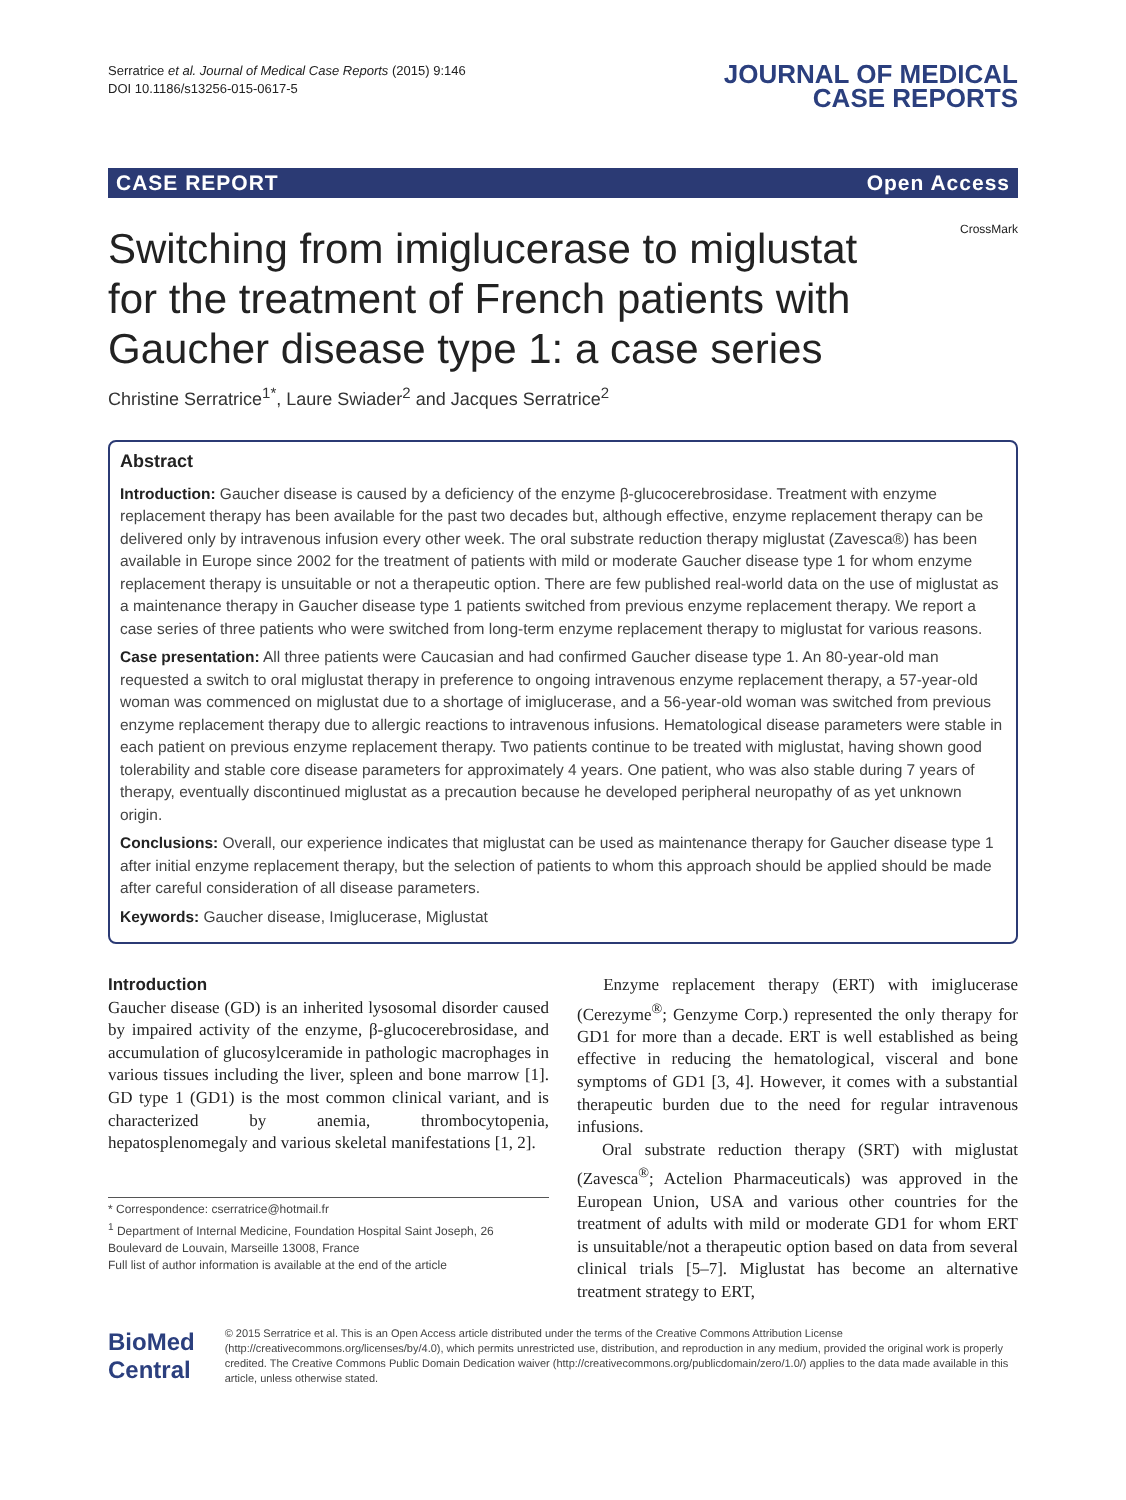Serratrice et al. Journal of Medical Case Reports (2015) 9:146
DOI 10.1186/s13256-015-0617-5
JOURNAL OF MEDICAL
CASE REPORTS
CASE REPORT Open Access
Switching from imiglucerase to miglustat
for the treatment of French patients with
Gaucher disease type 1: a case series
CrossMark
Christine Serratrice<sup>1*</sup>, Laure Swiader<sup>2</sup> and Jacques Serratrice<sup>2</sup>
Abstract
Introduction: Gaucher disease is caused by a deficiency of the enzyme β-glucocerebrosidase. Treatment with enzyme replacement therapy has been available for the past two decades but, although effective, enzyme replacement therapy can be delivered only by intravenous infusion every other week. The oral substrate reduction therapy miglustat (Zavesca®) has been available in Europe since 2002 for the treatment of patients with mild or moderate Gaucher disease type 1 for whom enzyme replacement therapy is unsuitable or not a therapeutic option. There are few published real-world data on the use of miglustat as a maintenance therapy in Gaucher disease type 1 patients switched from previous enzyme replacement therapy. We report a case series of three patients who were switched from long-term enzyme replacement therapy to miglustat for various reasons.
Case presentation: All three patients were Caucasian and had confirmed Gaucher disease type 1. An 80-year-old man requested a switch to oral miglustat therapy in preference to ongoing intravenous enzyme replacement therapy, a 57-year-old woman was commenced on miglustat due to a shortage of imiglucerase, and a 56-year-old woman was switched from previous enzyme replacement therapy due to allergic reactions to intravenous infusions. Hematological disease parameters were stable in each patient on previous enzyme replacement therapy. Two patients continue to be treated with miglustat, having shown good tolerability and stable core disease parameters for approximately 4 years. One patient, who was also stable during 7 years of therapy, eventually discontinued miglustat as a precaution because he developed peripheral neuropathy of as yet unknown origin.
Conclusions: Overall, our experience indicates that miglustat can be used as maintenance therapy for Gaucher disease type 1 after initial enzyme replacement therapy, but the selection of patients to whom this approach should be applied should be made after careful consideration of all disease parameters.
Keywords: Gaucher disease, Imiglucerase, Miglustat
Introduction
Gaucher disease (GD) is an inherited lysosomal disorder caused by impaired activity of the enzyme, β-glucocerebrosidase, and accumulation of glucosylceramide in pathologic macrophages in various tissues including the liver, spleen and bone marrow [1]. GD type 1 (GD1) is the most common clinical variant, and is characterized by anemia, thrombocytopenia, hepatosplenomegaly and various skeletal manifestations [1, 2].
* Correspondence: cserratrice@hotmail.fr
<sup>1</sup> Department of Internal Medicine, Foundation Hospital Saint Joseph, 26 Boulevard de Louvain, Marseille 13008, France
Full list of author information is available at the end of the article
Enzyme replacement therapy (ERT) with imiglucerase (Cerezyme<sup>®</sup>; Genzyme Corp.) represented the only therapy for GD1 for more than a decade. ERT is well established as being effective in reducing the hematological, visceral and bone symptoms of GD1 [3, 4]. However, it comes with a substantial therapeutic burden due to the need for regular intravenous infusions.
Oral substrate reduction therapy (SRT) with miglustat (Zavesca<sup>®</sup>; Actelion Pharmaceuticals) was approved in the European Union, USA and various other countries for the treatment of adults with mild or moderate GD1 for whom ERT is unsuitable/not a therapeutic option based on data from several clinical trials [5–7]. Miglustat has become an alternative treatment strategy to ERT,
BioMed Central
© 2015 Serratrice et al. This is an Open Access article distributed under the terms of the Creative Commons Attribution License (http://creativecommons.org/licenses/by/4.0), which permits unrestricted use, distribution, and reproduction in any medium, provided the original work is properly credited. The Creative Commons Public Domain Dedication waiver (http://creativecommons.org/publicdomain/zero/1.0/) applies to the data made available in this article, unless otherwise stated.